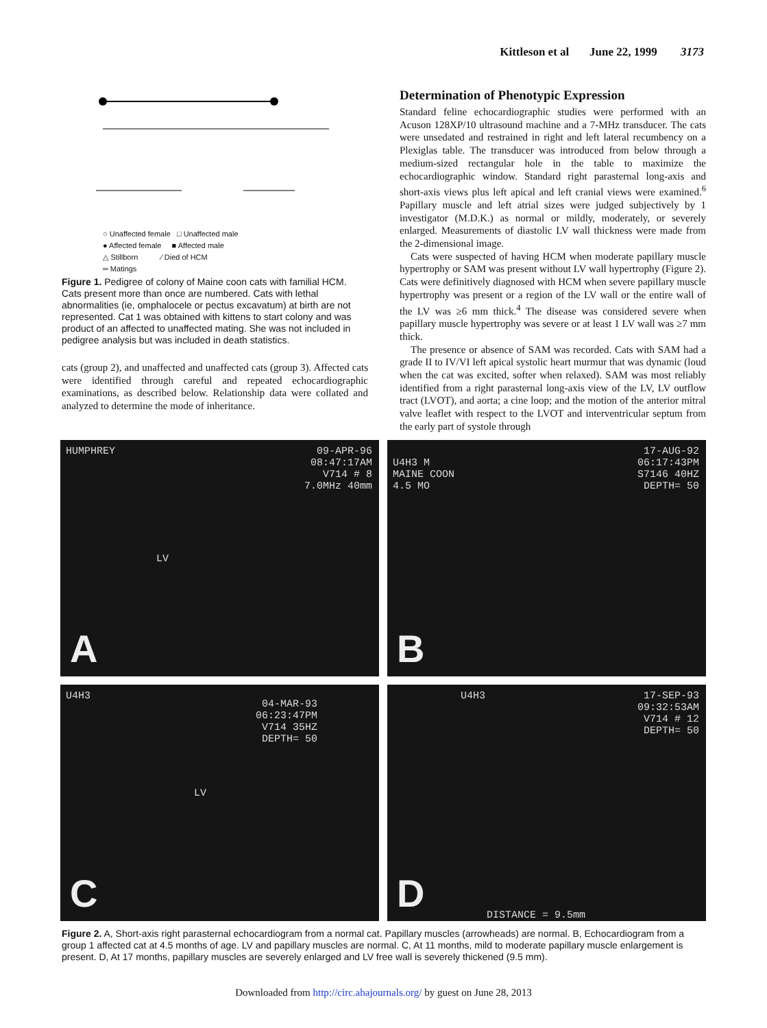Kittleson et al June 22, 1999 3173
○ Unaffected female □ Unaffected male
● Affected female ■ Affected male
△ Stillborn ⁄ Died of HCM
═ Matings
Figure 1. Pedigree of colony of Maine coon cats with familial HCM. Cats present more than once are numbered. Cats with lethal abnormalities (ie, omphalocele or pectus excavatum) at birth are not represented. Cat 1 was obtained with kittens to start colony and was product of an affected to unaffected mating. She was not included in pedigree analysis but was included in death statistics.
cats (group 2), and unaffected and unaffected cats (group 3). Affected cats were identified through careful and repeated echocardiographic examinations, as described below. Relationship data were collated and analyzed to determine the mode of inheritance.
Determination of Phenotypic Expression
Standard feline echocardiographic studies were performed with an Acuson 128XP/10 ultrasound machine and a 7-MHz transducer. The cats were unsedated and restrained in right and left lateral recumbency on a Plexiglas table. The transducer was introduced from below through a medium-sized rectangular hole in the table to maximize the echocardiographic window. Standard right parasternal long-axis and short-axis views plus left apical and left cranial views were examined.<sup>6</sup> Papillary muscle and left atrial sizes were judged subjectively by 1 investigator (M.D.K.) as normal or mildly, moderately, or severely enlarged. Measurements of diastolic LV wall thickness were made from the 2-dimensional image.
Cats were suspected of having HCM when moderate papillary muscle hypertrophy or SAM was present without LV wall hypertrophy (Figure 2). Cats were definitively diagnosed with HCM when severe papillary muscle hypertrophy was present or a region of the LV wall or the entire wall of the LV was ≥6 mm thick.<sup>4</sup> The disease was considered severe when papillary muscle hypertrophy was severe or at least 1 LV wall was ≥7 mm thick.
The presence or absence of SAM was recorded. Cats with SAM had a grade II to IV/VI left apical systolic heart murmur that was dynamic (loud when the cat was excited, softer when relaxed). SAM was most reliably identified from a right parasternal long-axis view of the LV, LV outflow tract (LVOT), and aorta; a cine loop; and the motion of the anterior mitral valve leaflet with respect to the LVOT and interventricular septum from the early part of systole through
HUMPHREY
09-APR-96
08:47:17AM
V714 # 8
7.0MHz 40mm
LV
A
U4H3 M
MAINE COON
4.5 MO
17-AUG-92
06:17:43PM
S7146 40HZ
DEPTH= 50
B
U4H3
04-MAR-93
06:23:47PM
V714 35HZ
DEPTH= 50
LV
C
U4H3
17-SEP-93
09:32:53AM
V714 # 12
DEPTH= 50
DISTANCE = 9.5mm
D
Figure 2. A, Short-axis right parasternal echocardiogram from a normal cat. Papillary muscles (arrowheads) are normal. B, Echocardiogram from a group 1 affected cat at 4.5 months of age. LV and papillary muscles are normal. C, At 11 months, mild to moderate papillary muscle enlargement is present. D, At 17 months, papillary muscles are severely enlarged and LV free wall is severely thickened (9.5 mm).
Downloaded from http://circ.ahajournals.org/ by guest on June 28, 2013